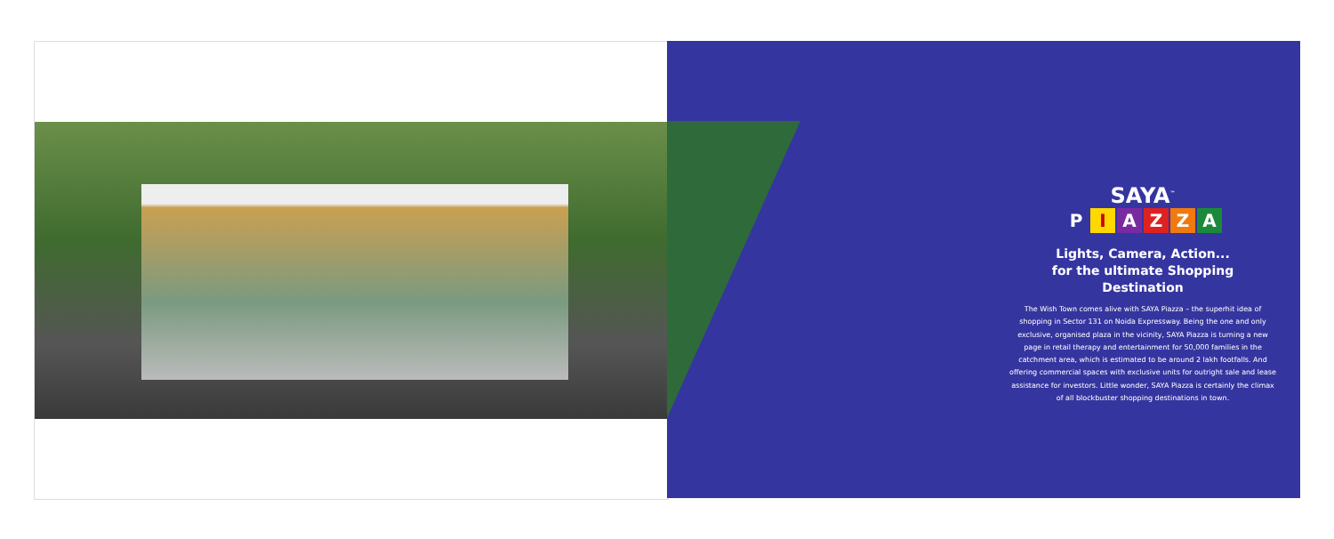SAYA<sup>™</sup>
PIAZZA
Lights, Camera, Action...
for the ultimate Shopping Destination
The Wish Town comes alive with SAYA Piazza – the superhit idea of shopping in Sector 131 on Noida Expressway. Being the one and only exclusive, organised plaza in the vicinity, SAYA Piazza is turning a new page in retail therapy and entertainment for 50,000 families in the catchment area, which is estimated to be around 2 lakh footfalls. And offering commercial spaces with exclusive units for outright sale and lease assistance for investors. Little wonder, SAYA Piazza is certainly the climax of all blockbuster shopping destinations in town.